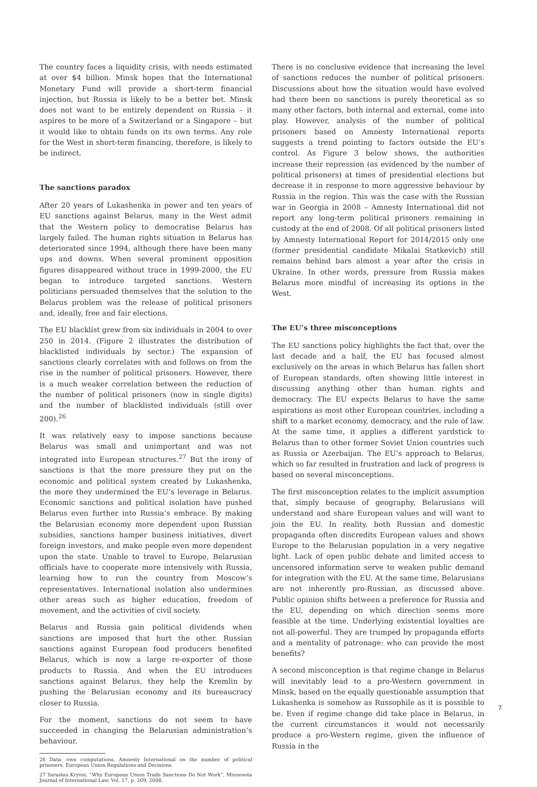The country faces a liquidity crisis, with needs estimated at over $4 billion. Minsk hopes that the International Monetary Fund will provide a short-term financial injection, but Russia is likely to be a better bet. Minsk does not want to be entirely dependent on Russia – it aspires to be more of a Switzerland or a Singapore – but it would like to obtain funds on its own terms. Any role for the West in short-term financing, therefore, is likely to be indirect.
The sanctions paradox
After 20 years of Lukashenka in power and ten years of EU sanctions against Belarus, many in the West admit that the Western policy to democratise Belarus has largely failed. The human rights situation in Belarus has deteriorated since 1994, although there have been many ups and downs. When several prominent opposition figures disappeared without trace in 1999-2000, the EU began to introduce targeted sanctions. Western politicians persuaded themselves that the solution to the Belarus problem was the release of political prisoners and, ideally, free and fair elections.
The EU blacklist grew from six individuals in 2004 to over 250 in 2014. (Figure 2 illustrates the distribution of blacklisted individuals by sector.) The expansion of sanctions clearly correlates with and follows on from the rise in the number of political prisoners. However, there is a much weaker correlation between the reduction of the number of political prisoners (now in single digits) and the number of blacklisted individuals (still over 200).<sup>26</sup>
It was relatively easy to impose sanctions because Belarus was small and unimportant and was not integrated into European structures.<sup>27</sup> But the irony of sanctions is that the more pressure they put on the economic and political system created by Lukashenka, the more they undermined the EU’s leverage in Belarus. Economic sanctions and political isolation have pushed Belarus even further into Russia’s embrace. By making the Belarusian economy more dependent upon Russian subsidies, sanctions hamper business initiatives, divert foreign investors, and make people even more dependent upon the state. Unable to travel to Europe, Belarusian officials have to cooperate more intensively with Russia, learning how to run the country from Moscow’s representatives. International isolation also undermines other areas such as higher education, freedom of movement, and the activities of civil society.
Belarus and Russia gain political dividends when sanctions are imposed that hurt the other. Russian sanctions against European food producers benefited Belarus, which is now a large re-exporter of those products to Russia. And when the EU introduces sanctions against Belarus, they help the Kremlin by pushing the Belarusian economy and its bureaucracy closer to Russia.
For the moment, sanctions do not seem to have succeeded in changing the Belarusian administration’s behaviour.
26 Data: own computations. Amnesty International on the number of political prisoners, European Union Regulations and Decisions.
27 Yaraslau Kryvoi, “Why European Union Trade Sanctions Do Not Work”, Minnesota Journal of International Law, Vol. 17, p. 209, 2008.
There is no conclusive evidence that increasing the level of sanctions reduces the number of political prisoners. Discussions about how the situation would have evolved had there been no sanctions is purely theoretical as so many other factors, both internal and external, come into play. However, analysis of the number of political prisoners based on Amnesty International reports suggests a trend pointing to factors outside the EU’s control. As Figure 3 below shows, the authorities increase their repression (as evidenced by the number of political prisoners) at times of presidential elections but decrease it in response to more aggressive behaviour by Russia in the region. This was the case with the Russian war in Georgia in 2008 – Amnesty International did not report any long-term political prisoners remaining in custody at the end of 2008. Of all political prisoners listed by Amnesty International Report for 2014/2015 only one (former presidential candidate Mikalai Statkevich) still remains behind bars almost a year after the crisis in Ukraine. In other words, pressure from Russia makes Belarus more mindful of increasing its options in the West.
The EU’s three misconceptions
The EU sanctions policy highlights the fact that, over the last decade and a half, the EU has focused almost exclusively on the areas in which Belarus has fallen short of European standards, often showing little interest in discussing anything other than human rights and democracy. The EU expects Belarus to have the same aspirations as most other European countries, including a shift to a market economy, democracy, and the rule of law. At the same time, it applies a different yardstick to Belarus than to other former Soviet Union countries such as Russia or Azerbaijan. The EU’s approach to Belarus, which so far resulted in frustration and lack of progress is based on several misconceptions.
The first misconception relates to the implicit assumption that, simply because of geography, Belarusians will understand and share European values and will want to join the EU. In reality, both Russian and domestic propaganda often discredits European values and shows Europe to the Belarusian population in a very negative light. Lack of open public debate and limited access to uncensored information serve to weaken public demand for integration with the EU. At the same time, Belarusians are not inherently pro-Russian, as discussed above. Public opinion shifts between a preference for Russia and the EU, depending on which direction seems more feasible at the time. Underlying existential loyalties are not all-powerful. They are trumped by propaganda efforts and a mentality of patronage: who can provide the most benefits?
A second misconception is that regime change in Belarus will inevitably lead to a pro-Western government in Minsk, based on the equally questionable assumption that Lukashenka is somehow as Russophile as it is possible to be. Even if regime change did take place in Belarus, in the current circumstances it would not necessarily produce a pro-Western regime, given the influence of Russia in the
7